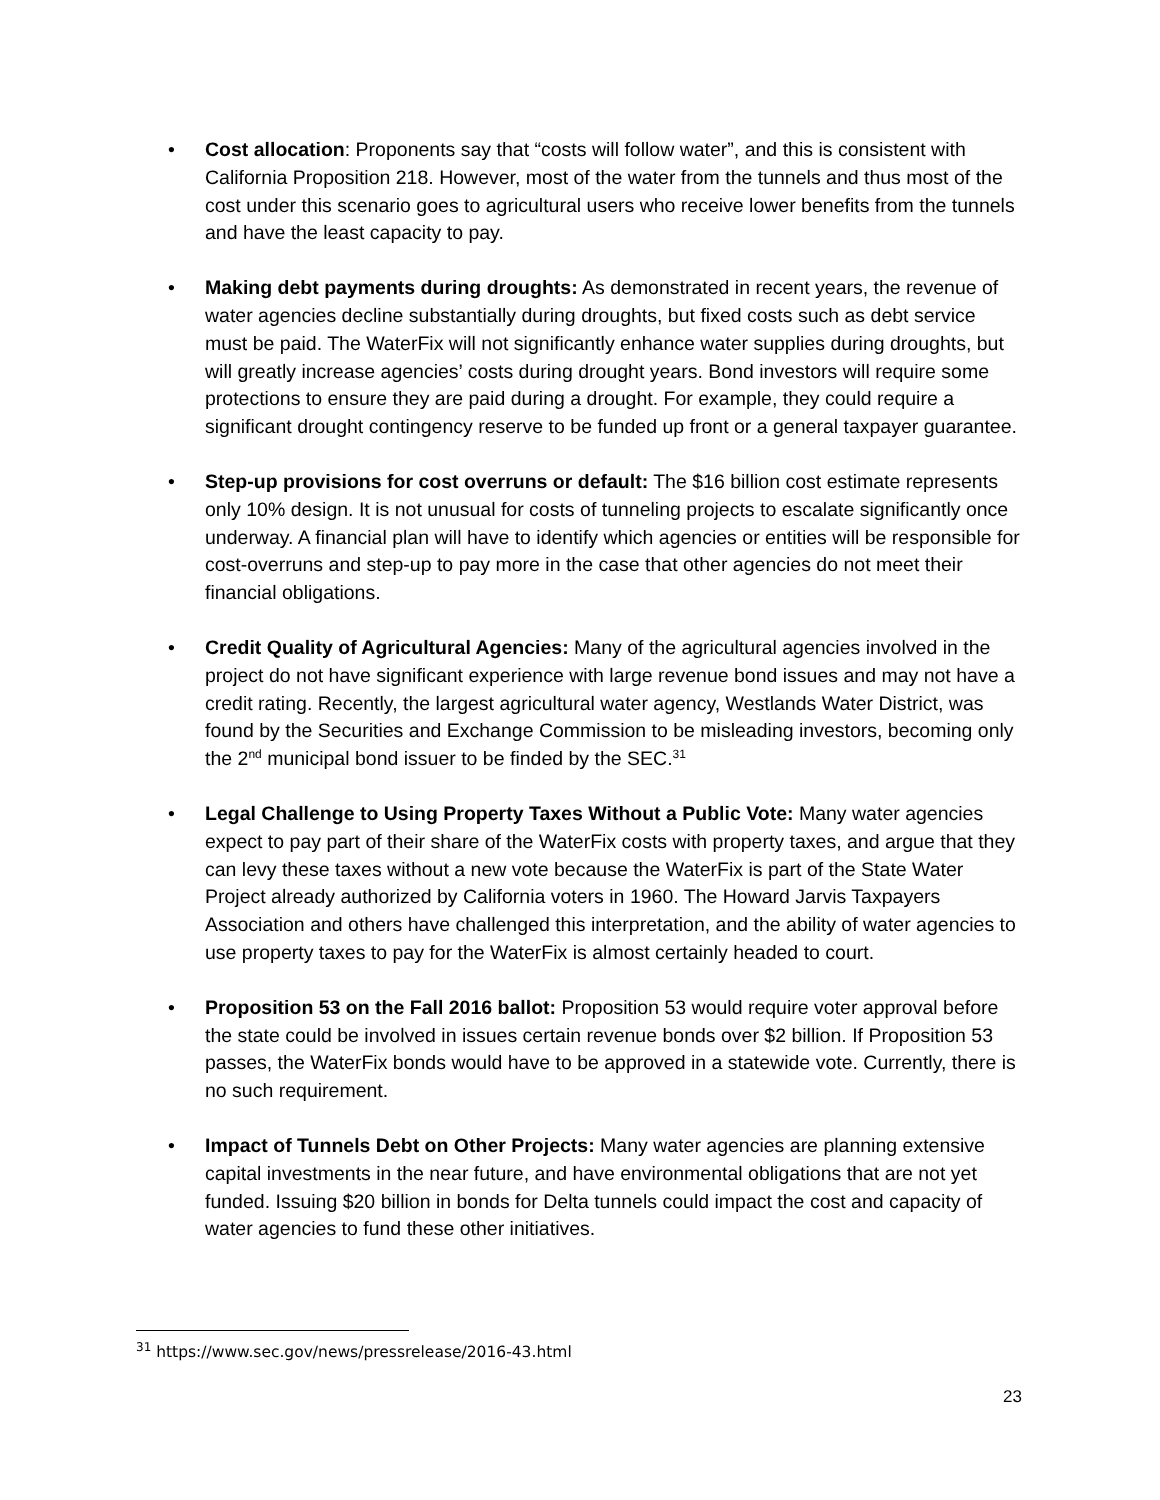• Cost allocation: Proponents say that “costs will follow water”, and this is consistent with California Proposition 218. However, most of the water from the tunnels and thus most of the cost under this scenario goes to agricultural users who receive lower benefits from the tunnels and have the least capacity to pay.
• Making debt payments during droughts: As demonstrated in recent years, the revenue of water agencies decline substantially during droughts, but fixed costs such as debt service must be paid. The WaterFix will not significantly enhance water supplies during droughts, but will greatly increase agencies’ costs during drought years. Bond investors will require some protections to ensure they are paid during a drought. For example, they could require a significant drought contingency reserve to be funded up front or a general taxpayer guarantee.
• Step-up provisions for cost overruns or default: The $16 billion cost estimate represents only 10% design. It is not unusual for costs of tunneling projects to escalate significantly once underway. A financial plan will have to identify which agencies or entities will be responsible for cost-overruns and step-up to pay more in the case that other agencies do not meet their financial obligations.
• Credit Quality of Agricultural Agencies: Many of the agricultural agencies involved in the project do not have significant experience with large revenue bond issues and may not have a credit rating. Recently, the largest agricultural water agency, Westlands Water District, was found by the Securities and Exchange Commission to be misleading investors, becoming only the 2<sup>nd</sup> municipal bond issuer to be finded by the SEC.<sup>31</sup>
• Legal Challenge to Using Property Taxes Without a Public Vote: Many water agencies expect to pay part of their share of the WaterFix costs with property taxes, and argue that they can levy these taxes without a new vote because the WaterFix is part of the State Water Project already authorized by California voters in 1960. The Howard Jarvis Taxpayers Association and others have challenged this interpretation, and the ability of water agencies to use property taxes to pay for the WaterFix is almost certainly headed to court.
• Proposition 53 on the Fall 2016 ballot: Proposition 53 would require voter approval before the state could be involved in issues certain revenue bonds over $2 billion. If Proposition 53 passes, the WaterFix bonds would have to be approved in a statewide vote. Currently, there is no such requirement.
• Impact of Tunnels Debt on Other Projects: Many water agencies are planning extensive capital investments in the near future, and have environmental obligations that are not yet funded. Issuing $20 billion in bonds for Delta tunnels could impact the cost and capacity of water agencies to fund these other initiatives.
<sup>31</sup> https://www.sec.gov/news/pressrelease/2016-43.html
23